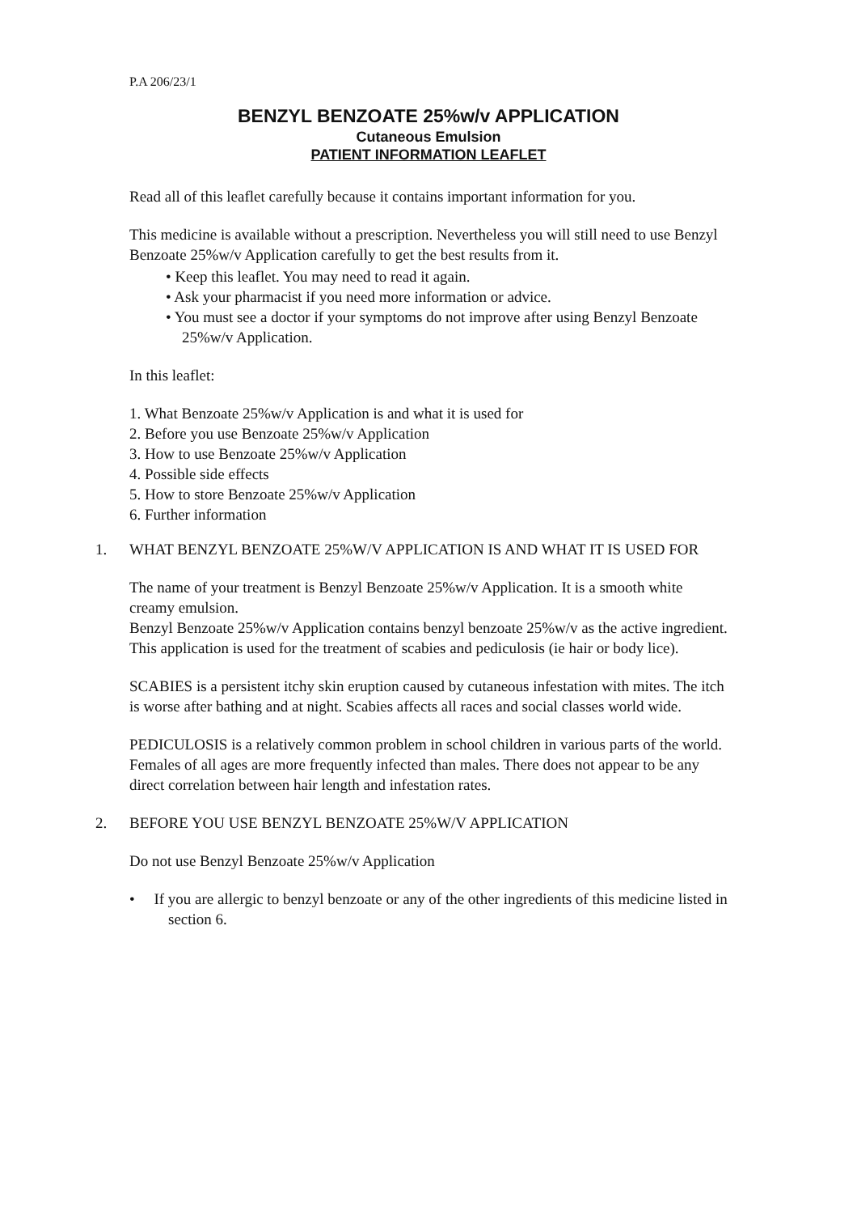P.A 206/23/1
BENZYL BENZOATE 25%w/v APPLICATION
Cutaneous Emulsion
PATIENT INFORMATION LEAFLET
Read all of this leaflet carefully because it contains important information for you.
This medicine is available without a prescription. Nevertheless you will still need to use Benzyl Benzoate 25%w/v Application carefully to get the best results from it.
• Keep this leaflet. You may need to read it again.
• Ask your pharmacist if you need more information or advice.
• You must see a doctor if your symptoms do not improve after using Benzyl Benzoate 25%w/v Application.
In this leaflet:
1. What Benzoate 25%w/v Application is and what it is used for
2. Before you use Benzoate 25%w/v Application
3. How to use Benzoate 25%w/v Application
4. Possible side effects
5. How to store Benzoate 25%w/v Application
6. Further information
1. WHAT BENZYL BENZOATE 25%W/V APPLICATION IS AND WHAT IT IS USED FOR
The name of your treatment is Benzyl Benzoate 25%w/v Application. It is a smooth white creamy emulsion.
Benzyl Benzoate 25%w/v Application contains benzyl benzoate 25%w/v as the active ingredient.
This application is used for the treatment of scabies and pediculosis (ie hair or body lice).
SCABIES is a persistent itchy skin eruption caused by cutaneous infestation with mites. The itch is worse after bathing and at night. Scabies affects all races and social classes world wide.
PEDICULOSIS is a relatively common problem in school children in various parts of the world. Females of all ages are more frequently infected than males. There does not appear to be any direct correlation between hair length and infestation rates.
2. BEFORE YOU USE BENZYL BENZOATE 25%W/V APPLICATION
Do not use Benzyl Benzoate 25%w/v Application
• If you are allergic to benzyl benzoate or any of the other ingredients of this medicine listed in section 6.